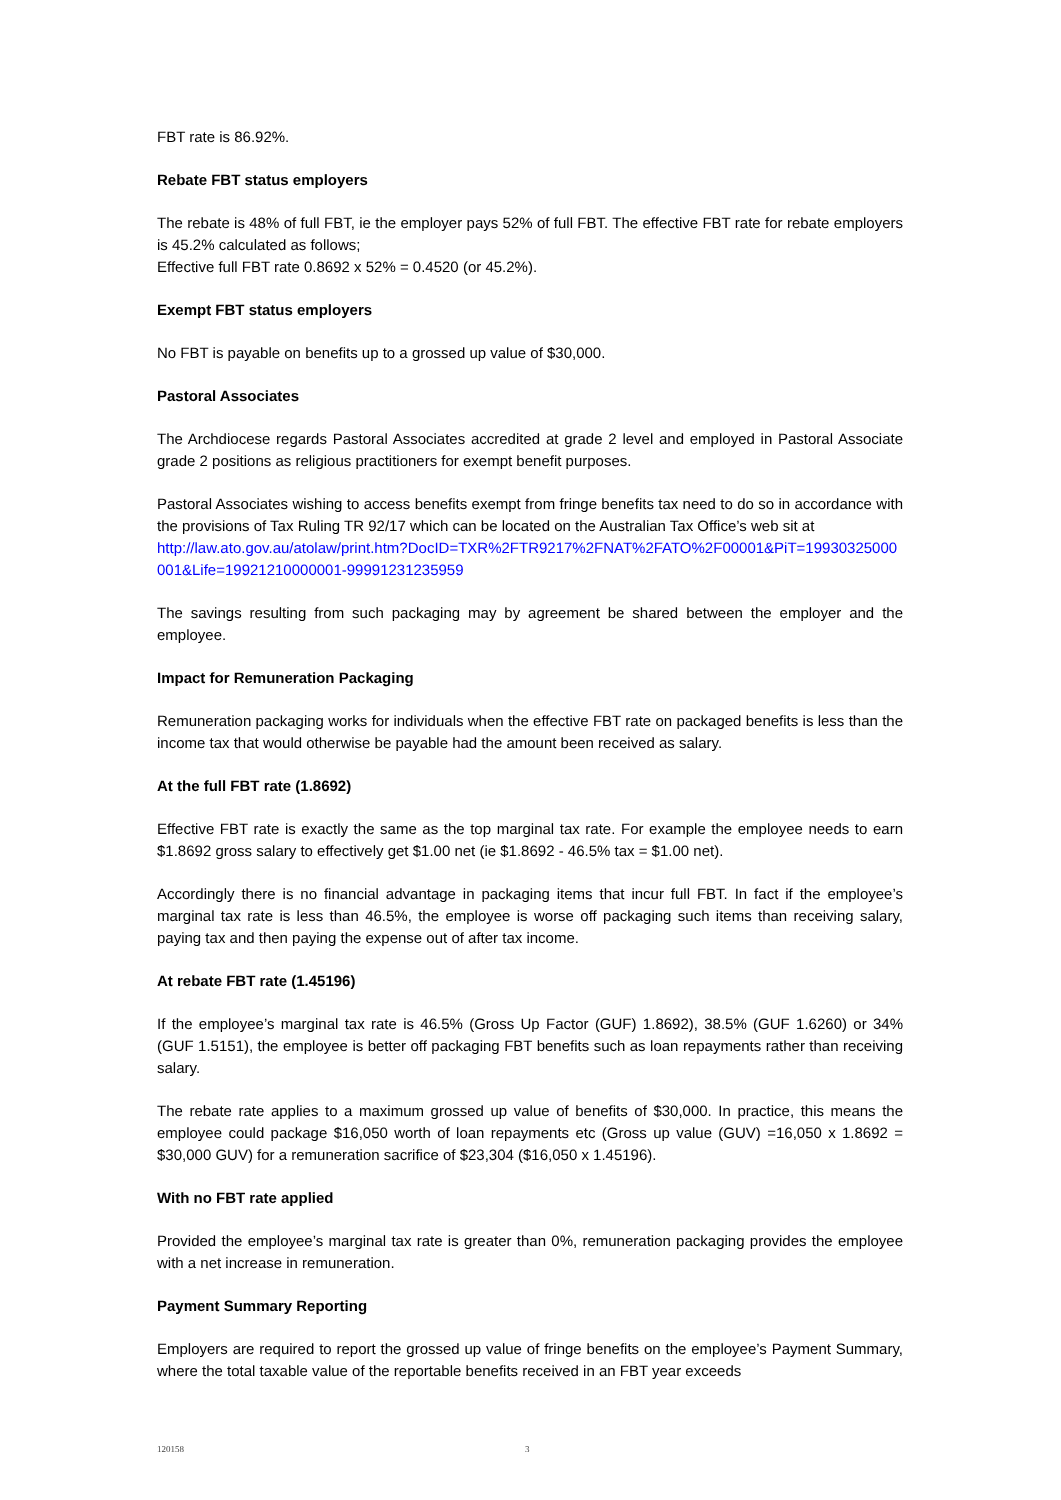FBT rate is 86.92%.
Rebate FBT status employers
The rebate is 48% of full FBT, ie the employer pays 52% of full FBT. The effective FBT rate for rebate employers is 45.2% calculated as follows;
Effective full FBT rate 0.8692 x 52% = 0.4520 (or 45.2%).
Exempt FBT status employers
No FBT is payable on benefits up to a grossed up value of $30,000.
Pastoral Associates
The Archdiocese regards Pastoral Associates accredited at grade 2 level and employed in Pastoral Associate grade 2 positions as religious practitioners for exempt benefit purposes.
Pastoral Associates wishing to access benefits exempt from fringe benefits tax need to do so in accordance with the provisions of Tax Ruling TR 92/17 which can be located on the Australian Tax Office’s web sit at
http://law.ato.gov.au/atolaw/print.htm?DocID=TXR%2FTR9217%2FNAT%2FATO%2F00001&PiT=19930325000001&Life=19921210000001-99991231235959
The savings resulting from such packaging may by agreement be shared between the employer and the employee.
Impact for Remuneration Packaging
Remuneration packaging works for individuals when the effective FBT rate on packaged benefits is less than the income tax that would otherwise be payable had the amount been received as salary.
At the full FBT rate (1.8692)
Effective FBT rate is exactly the same as the top marginal tax rate. For example the employee needs to earn $1.8692 gross salary to effectively get $1.00 net (ie $1.8692 - 46.5% tax = $1.00 net).
Accordingly there is no financial advantage in packaging items that incur full FBT. In fact if the employee’s marginal tax rate is less than 46.5%, the employee is worse off packaging such items than receiving salary, paying tax and then paying the expense out of after tax income.
At rebate FBT rate (1.45196)
If the employee’s marginal tax rate is 46.5% (Gross Up Factor (GUF) 1.8692), 38.5% (GUF 1.6260) or 34% (GUF 1.5151), the employee is better off packaging FBT benefits such as loan repayments rather than receiving salary.
The rebate rate applies to a maximum grossed up value of benefits of $30,000. In practice, this means the employee could package $16,050 worth of loan repayments etc (Gross up value (GUV) =16,050 x 1.8692 = $30,000 GUV) for a remuneration sacrifice of $23,304 ($16,050 x 1.45196).
With no FBT rate applied
Provided the employee’s marginal tax rate is greater than 0%, remuneration packaging provides the employee with a net increase in remuneration.
Payment Summary Reporting
Employers are required to report the grossed up value of fringe benefits on the employee’s Payment Summary, where the total taxable value of the reportable benefits received in an FBT year exceeds
120158 3